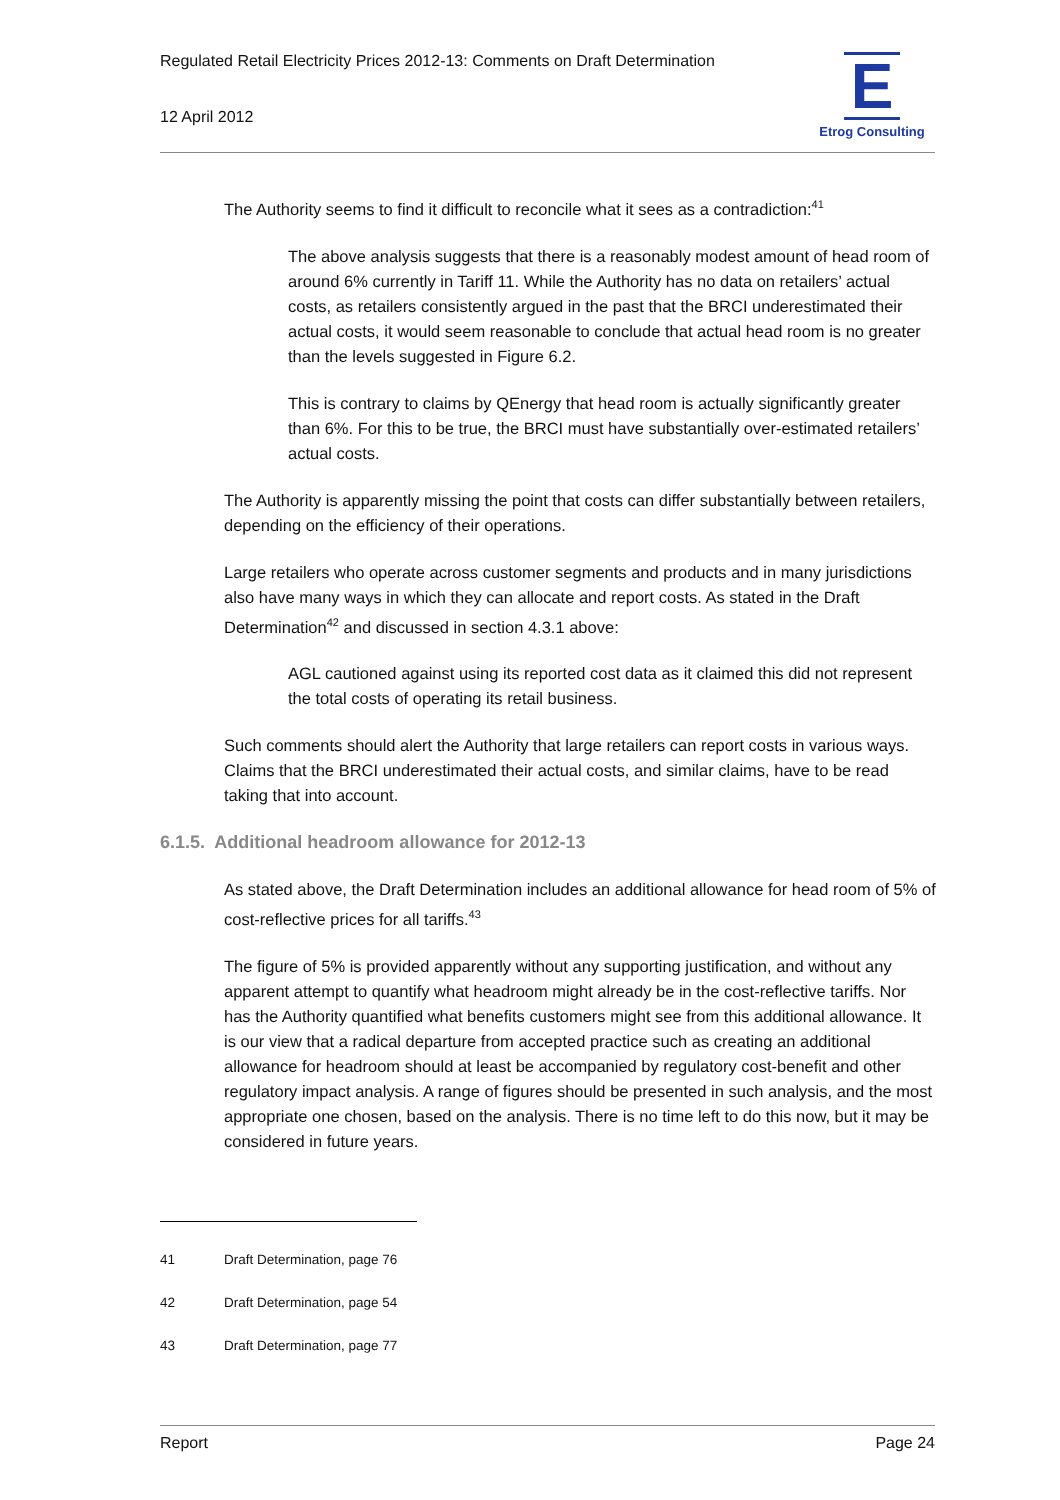Regulated Retail Electricity Prices 2012-13: Comments on Draft Determination
12 April 2012
E
Etrog Consulting
The Authority seems to find it difficult to reconcile what it sees as a contradiction:<sup>41</sup>
The above analysis suggests that there is a reasonably modest amount of head room of around 6% currently in Tariff 11. While the Authority has no data on retailers’ actual costs, as retailers consistently argued in the past that the BRCI underestimated their actual costs, it would seem reasonable to conclude that actual head room is no greater than the levels suggested in Figure 6.2.
This is contrary to claims by QEnergy that head room is actually significantly greater than 6%. For this to be true, the BRCI must have substantially over-estimated retailers’ actual costs.
The Authority is apparently missing the point that costs can differ substantially between retailers, depending on the efficiency of their operations.
Large retailers who operate across customer segments and products and in many jurisdictions also have many ways in which they can allocate and report costs. As stated in the Draft Determination<sup>42</sup> and discussed in section 4.3.1 above:
AGL cautioned against using its reported cost data as it claimed this did not represent the total costs of operating its retail business.
Such comments should alert the Authority that large retailers can report costs in various ways. Claims that the BRCI underestimated their actual costs, and similar claims, have to be read taking that into account.
6.1.5. Additional headroom allowance for 2012-13
As stated above, the Draft Determination includes an additional allowance for head room of 5% of cost-reflective prices for all tariffs.<sup>43</sup>
The figure of 5% is provided apparently without any supporting justification, and without any apparent attempt to quantify what headroom might already be in the cost-reflective tariffs. Nor has the Authority quantified what benefits customers might see from this additional allowance. It is our view that a radical departure from accepted practice such as creating an additional allowance for headroom should at least be accompanied by regulatory cost-benefit and other regulatory impact analysis. A range of figures should be presented in such analysis, and the most appropriate one chosen, based on the analysis. There is no time left to do this now, but it may be considered in future years.
41 Draft Determination, page 76
42 Draft Determination, page 54
43 Draft Determination, page 77
Report Page 24